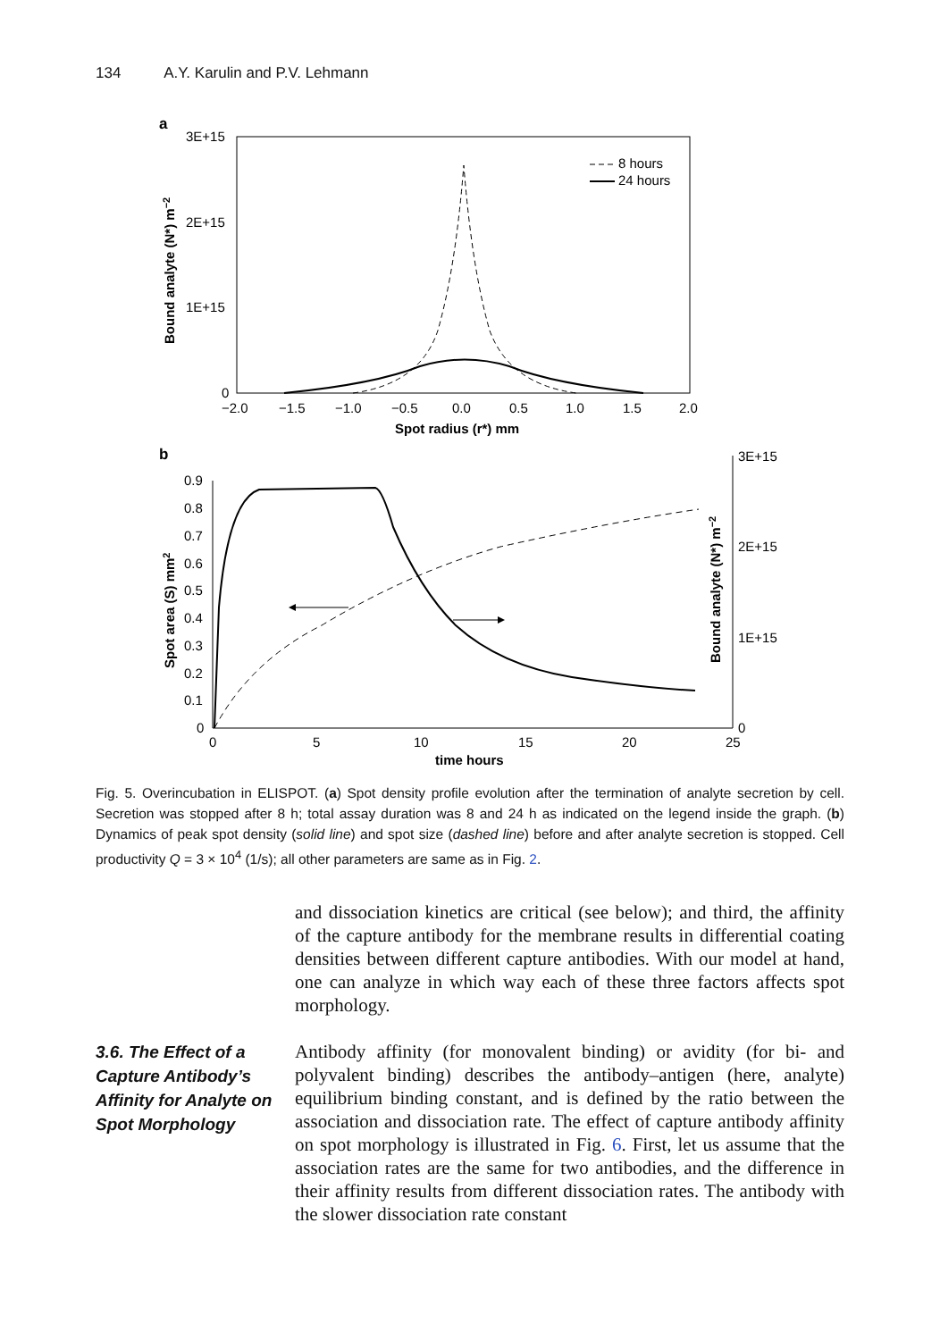134 A.Y. Karulin and P.V. Lehmann
a
3E+15
2E+15
1E+15
0
−2.0
−1.5
−1.0
−0.5
0.0
0.5
1.0
1.5
2.0
Spot radius (r*) mm
Bound analyte (N*) m−2
8 hours
24 hours
b
0.9
0.8
0.7
0.6
0.5
0.4
0.3
0.2
0.1
0
3E+15
2E+15
1E+15
0
0
5
10
15
20
25
time hours
Spot area (S) mm2
Bound analyte (N*) m−2
Fig. 5. Overincubation in ELISPOT. (a) Spot density profile evolution after the termination of analyte secretion by cell. Secretion was stopped after 8 h; total assay duration was 8 and 24 h as indicated on the legend inside the graph. (b) Dynamics of peak spot density (solid line) and spot size (dashed line) before and after analyte secretion is stopped. Cell productivity Q = 3 × 10<sup>4</sup> (1/s); all other parameters are same as in Fig. 2.
and dissociation kinetics are critical (see below); and third, the affinity of the capture antibody for the membrane results in differential coating densities between different capture antibodies. With our model at hand, one can analyze in which way each of these three factors affects spot morphology.
Antibody affinity (for monovalent binding) or avidity (for bi- and polyvalent binding) describes the antibody–antigen (here, analyte) equilibrium binding constant, and is defined by the ratio between the association and dissociation rate. The effect of capture antibody affinity on spot morphology is illustrated in Fig. 6. First, let us assume that the association rates are the same for two antibodies, and the difference in their affinity results from different dissociation rates. The antibody with the slower dissociation rate constant
3.6. The Effect of a Capture Antibody’s Affinity for Analyte on Spot Morphology